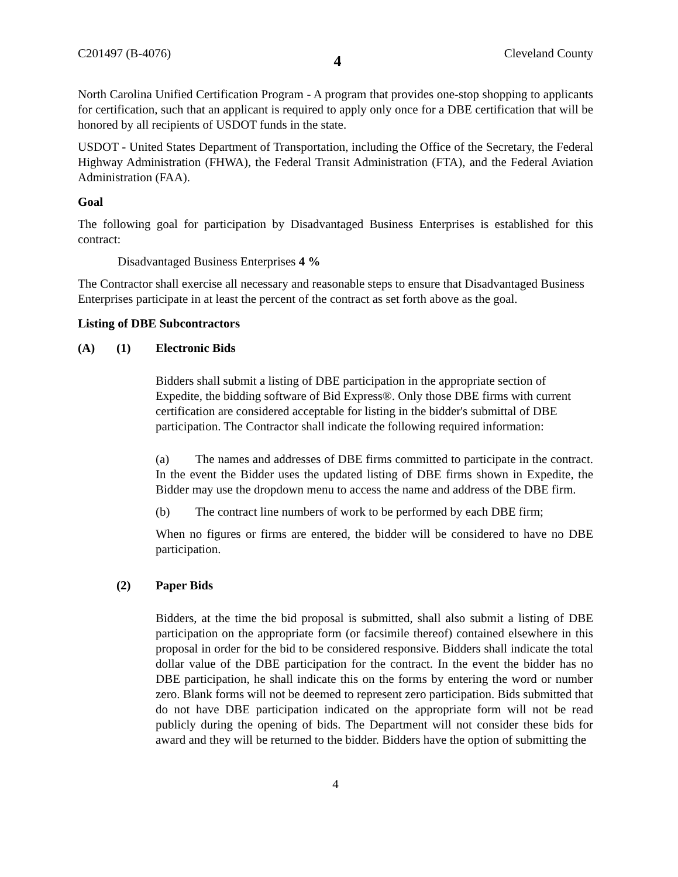C201497 (B-4076) 4 Cleveland County
North Carolina Unified Certification Program - A program that provides one-stop shopping to applicants for certification, such that an applicant is required to apply only once for a DBE certification that will be honored by all recipients of USDOT funds in the state.
USDOT - United States Department of Transportation, including the Office of the Secretary, the Federal Highway Administration (FHWA), the Federal Transit Administration (FTA), and the Federal Aviation Administration (FAA).
Goal
The following goal for participation by Disadvantaged Business Enterprises is established for this contract:
Disadvantaged Business Enterprises 4 %
The Contractor shall exercise all necessary and reasonable steps to ensure that Disadvantaged Business Enterprises participate in at least the percent of the contract as set forth above as the goal.
Listing of DBE Subcontractors
(A) (1) Electronic Bids
Bidders shall submit a listing of DBE participation in the appropriate section of Expedite, the bidding software of Bid Express®. Only those DBE firms with current certification are considered acceptable for listing in the bidder's submittal of DBE participation. The Contractor shall indicate the following required information:
(a) The names and addresses of DBE firms committed to participate in the contract. In the event the Bidder uses the updated listing of DBE firms shown in Expedite, the Bidder may use the dropdown menu to access the name and address of the DBE firm.
(b) The contract line numbers of work to be performed by each DBE firm;
When no figures or firms are entered, the bidder will be considered to have no DBE participation.
(2) Paper Bids
Bidders, at the time the bid proposal is submitted, shall also submit a listing of DBE participation on the appropriate form (or facsimile thereof) contained elsewhere in this proposal in order for the bid to be considered responsive. Bidders shall indicate the total dollar value of the DBE participation for the contract. In the event the bidder has no DBE participation, he shall indicate this on the forms by entering the word or number zero. Blank forms will not be deemed to represent zero participation. Bids submitted that do not have DBE participation indicated on the appropriate form will not be read publicly during the opening of bids. The Department will not consider these bids for award and they will be returned to the bidder. Bidders have the option of submitting the
4